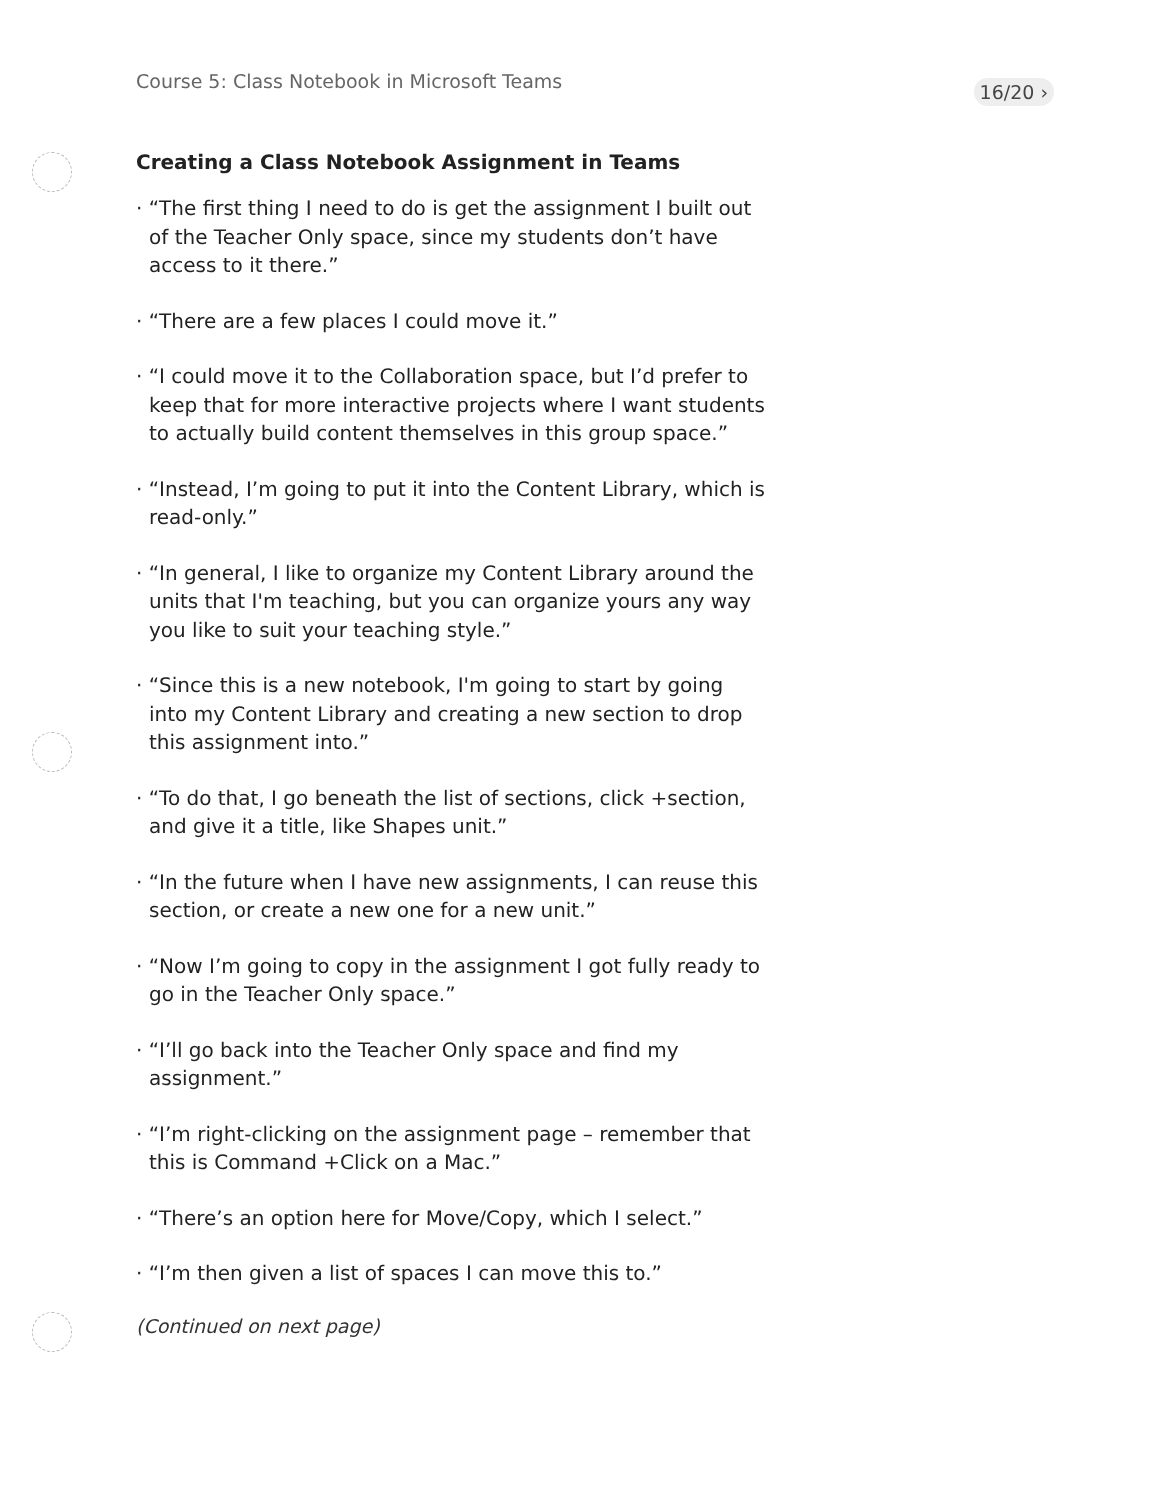Course 5: Class Notebook in Microsoft Teams 16/20 ›
Creating a Class Notebook Assignment in Teams
· “The first thing I need to do is get the assignment I built out of the Teacher Only space, since my students don’t have access to it there.”
· “There are a few places I could move it.”
· “I could move it to the Collaboration space, but I’d prefer to keep that for more interactive projects where I want students to actually build content themselves in this group space.”
· “Instead, I’m going to put it into the Content Library, which is read-only.”
· “In general, I like to organize my Content Library around the units that I'm teaching, but you can organize yours any way you like to suit your teaching style.”
· “Since this is a new notebook, I'm going to start by going into my Content Library and creating a new section to drop this assignment into.”
· “To do that, I go beneath the list of sections, click +section, and give it a title, like Shapes unit.”
· “In the future when I have new assignments, I can reuse this section, or create a new one for a new unit.”
· “Now I’m going to copy in the assignment I got fully ready to go in the Teacher Only space.”
· “I’ll go back into the Teacher Only space and find my assignment.”
· “I’m right-clicking on the assignment page – remember that this is Command +Click on a Mac.”
· “There’s an option here for Move/Copy, which I select.”
· “I’m then given a list of spaces I can move this to.”
(Continued on next page)